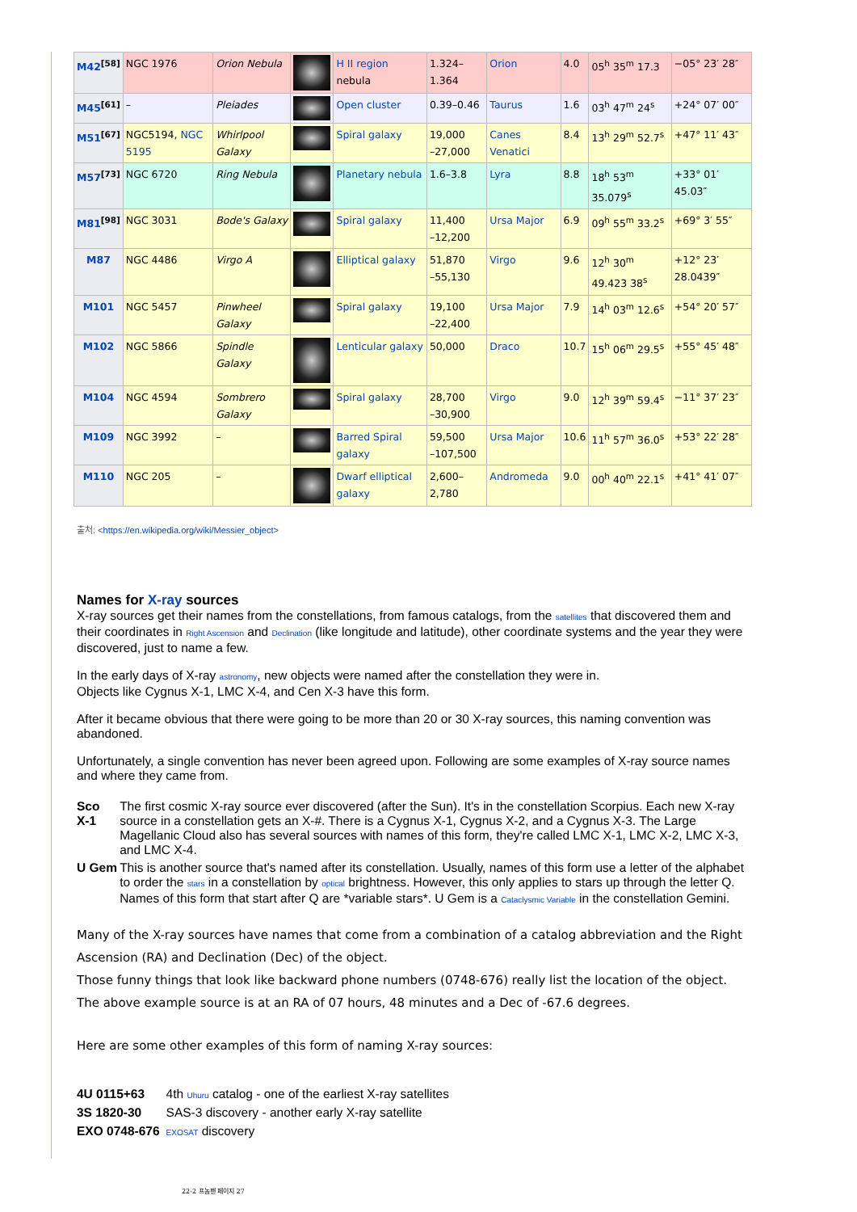| M42<sup>[58]</sup> | NGC 1976 | Orion Nebula | | H II region nebula | 1.324–1.364 | Orion | 4.0 | 05<sup>h</sup> 35<sup>m</sup> 17.3 | −05° 23′ 28″ |
| M45<sup>[61]</sup> | – | Pleiades | | Open cluster | 0.39–0.46 | Taurus | 1.6 | 03<sup>h</sup> 47<sup>m</sup> 24<sup>s</sup> | +24° 07′ 00″ |
| M51<sup>[67]</sup> | NGC5194, NGC 5195 | Whirlpool Galaxy | | Spiral galaxy | 19,000 –27,000 | Canes Venatici | 8.4 | 13<sup>h</sup> 29<sup>m</sup> 52.7<sup>s</sup> | +47° 11′ 43″ |
| M57<sup>[73]</sup> | NGC 6720 | Ring Nebula | | Planetary nebula | 1.6–3.8 | Lyra | 8.8 | 18<sup>h</sup> 53<sup>m</sup> 35.079<sup>s</sup> | +33° 01′ 45.03″ |
| M81<sup>[98]</sup> | NGC 3031 | Bode's Galaxy | | Spiral galaxy | 11,400 –12,200 | Ursa Major | 6.9 | 09<sup>h</sup> 55<sup>m</sup> 33.2<sup>s</sup> | +69° 3′ 55″ |
| M87 | NGC 4486 | Virgo A | | Elliptical galaxy | 51,870 –55,130 | Virgo | 9.6 | 12<sup>h</sup> 30<sup>m</sup> 49.423 38<sup>s</sup> | +12° 23′ 28.0439″ |
| M101 | NGC 5457 | Pinwheel Galaxy | | Spiral galaxy | 19,100 –22,400 | Ursa Major | 7.9 | 14<sup>h</sup> 03<sup>m</sup> 12.6<sup>s</sup> | +54° 20′ 57″ |
| M102 | NGC 5866 | Spindle Galaxy | | Lenticular galaxy | 50,000 | Draco | 10.7 | 15<sup>h</sup> 06<sup>m</sup> 29.5<sup>s</sup> | +55° 45′ 48″ |
| M104 | NGC 4594 | Sombrero Galaxy | | Spiral galaxy | 28,700 –30,900 | Virgo | 9.0 | 12<sup>h</sup> 39<sup>m</sup> 59.4<sup>s</sup> | −11° 37′ 23″ |
| M109 | NGC 3992 | – | | Barred Spiral galaxy | 59,500 –107,500 | Ursa Major | 10.6 | 11<sup>h</sup> 57<sup>m</sup> 36.0<sup>s</sup> | +53° 22′ 28″ |
| M110 | NGC 205 | – | | Dwarf elliptical galaxy | 2,600–2,780 | Andromeda | 9.0 | 00<sup>h</sup> 40<sup>m</sup> 22.1<sup>s</sup> | +41° 41′ 07″ |
출처: <https://en.wikipedia.org/wiki/Messier_object>
Names for X-ray sources
X-ray sources get their names from the constellations, from famous catalogs, from the satellites that discovered them and their coordinates in Right Ascension and Declination (like longitude and latitude), other coordinate systems and the year they were discovered, just to name a few.
In the early days of X-ray astronomy, new objects were named after the constellation they were in.
Objects like Cygnus X-1, LMC X-4, and Cen X-3 have this form.
After it became obvious that there were going to be more than 20 or 30 X-ray sources, this naming convention was abandoned.
Unfortunately, a single convention has never been agreed upon. Following are some examples of X-ray source names and where they came from.
| Sco X-1 | The first cosmic X-ray source ever discovered (after the Sun). It's in the constellation Scorpius. Each new X-ray source in a constellation gets an X-#. There is a Cygnus X-1, Cygnus X-2, and a Cygnus X-3. The Large Magellanic Cloud also has several sources with names of this form, they're called LMC X-1, LMC X-2, LMC X-3, and LMC X-4. |
| U Gem | This is another source that's named after its constellation. Usually, names of this form use a letter of the alphabet to order the stars in a constellation by optical brightness. However, this only applies to stars up through the letter Q. Names of this form that start after Q are *variable stars*. U Gem is a Cataclysmic Variable in the constellation Gemini. |
Many of the X-ray sources have names that come from a combination of a catalog abbreviation and the Right Ascension (RA) and Declination (Dec) of the object.
Those funny things that look like backward phone numbers (0748-676) really list the location of the object. The above example source is at an RA of 07 hours, 48 minutes and a Dec of -67.6 degrees.
Here are some other examples of this form of naming X-ray sources:
| 4U 0115+63 | 4th Uhuru catalog - one of the earliest X-ray satellites |
| 3S 1820-30 | SAS-3 discovery - another early X-ray satellite |
| EXO 0748-676 | EXOSAT discovery |
22-2 프놈펜 페이지 27